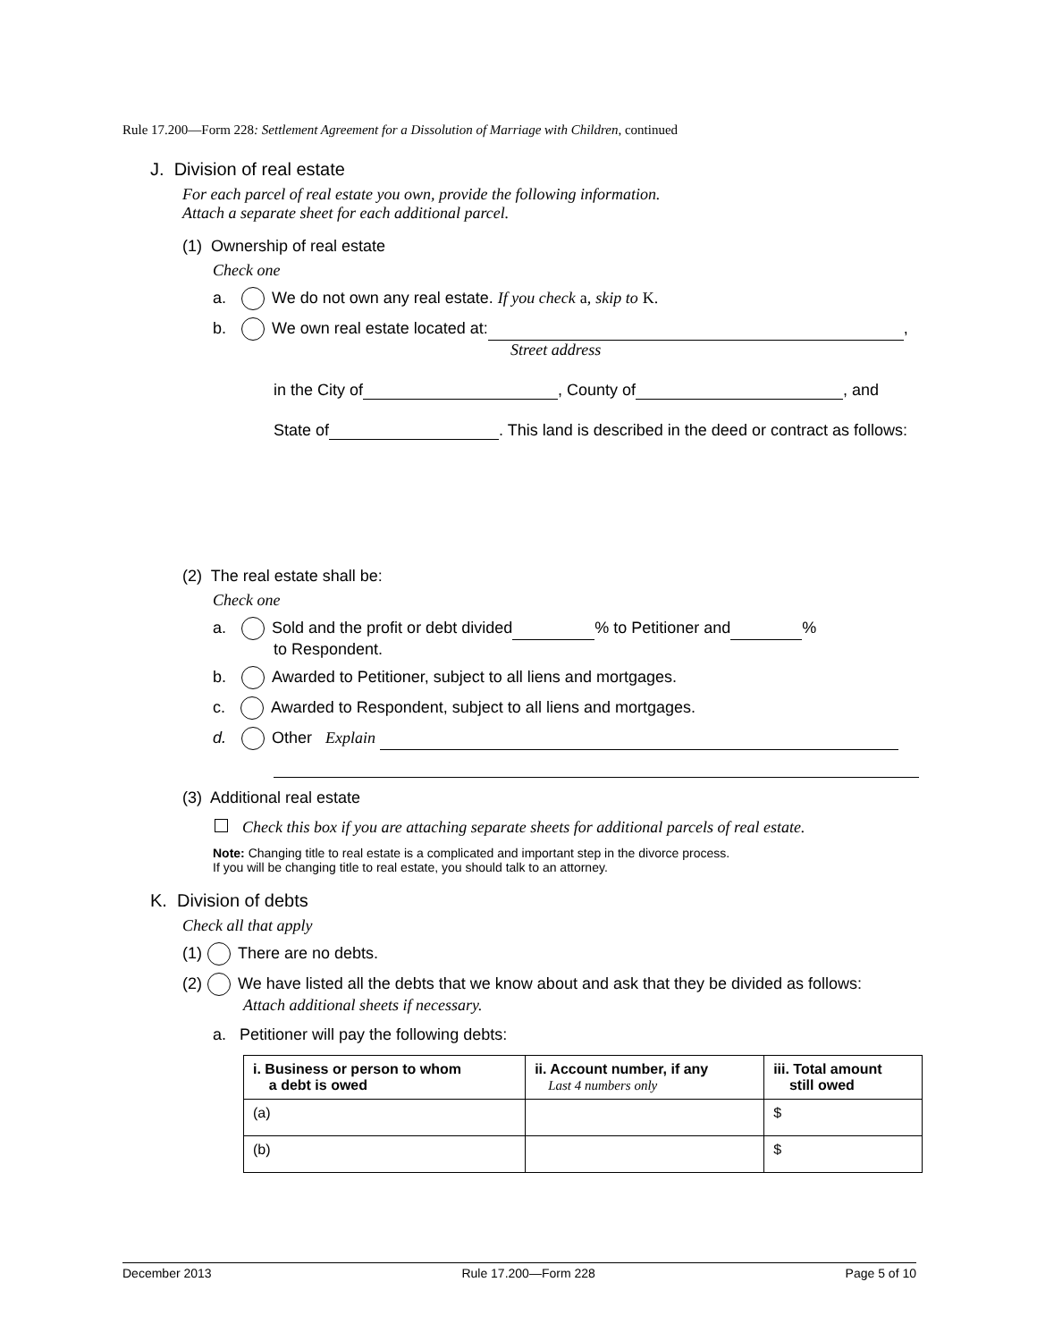Rule 17.200—Form 228: Settlement Agreement for a Dissolution of Marriage with Children, continued
J. Division of real estate
For each parcel of real estate you own, provide the following information.
Attach a separate sheet for each additional parcel.
(1) Ownership of real estate
Check one
a. We do not own any real estate. If you check a, skip to K.
b. We own real estate located at: ,
Street address
in the City of , County of , and
State of . This land is described in the deed or contract as follows:
(2) The real estate shall be:
Check one
a. Sold and the profit or debt divided % to Petitioner and %
to Respondent.
b. Awarded to Petitioner, subject to all liens and mortgages.
c. Awarded to Respondent, subject to all liens and mortgages.
d. Other Explain
(3) Additional real estate
Check this box if you are attaching separate sheets for additional parcels of real estate.
Note: Changing title to real estate is a complicated and important step in the divorce process.
If you will be changing title to real estate, you should talk to an attorney.
K. Division of debts
Check all that apply
(1) There are no debts.
(2) We have listed all the debts that we know about and ask that they be divided as follows:
Attach additional sheets if necessary.
a. Petitioner will pay the following debts:
| i. Business or person to whom a debt is owed | ii. Account number, if any Last 4 numbers only | iii. Total amount still owed |
| --- | --- | --- |
| (a) | | $ |
| (b) | | $ |
December 2013 Rule 17.200—Form 228 Page 5 of 10